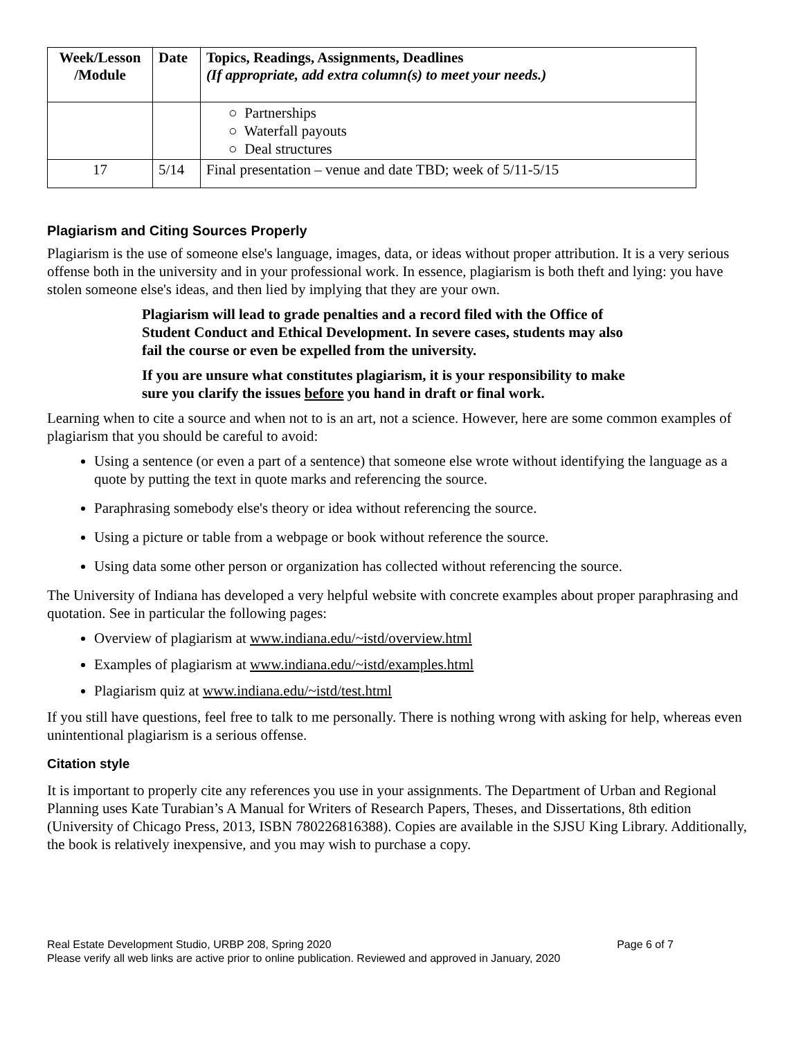| Week/Lesson /Module | Date | Topics, Readings, Assignments, Deadlines (If appropriate, add extra column(s) to meet your needs.) |
| --- | --- | --- |
| | | ○ Partnerships ○ Waterfall payouts ○ Deal structures |
| 17 | 5/14 | Final presentation – venue and date TBD; week of 5/11-5/15 |
Plagiarism and Citing Sources Properly
Plagiarism is the use of someone else's language, images, data, or ideas without proper attribution. It is a very serious offense both in the university and in your professional work. In essence, plagiarism is both theft and lying: you have stolen someone else's ideas, and then lied by implying that they are your own.
Plagiarism will lead to grade penalties and a record filed with the Office of Student Conduct and Ethical Development. In severe cases, students may also fail the course or even be expelled from the university.
If you are unsure what constitutes plagiarism, it is your responsibility to make sure you clarify the issues before you hand in draft or final work.
Learning when to cite a source and when not to is an art, not a science. However, here are some common examples of plagiarism that you should be careful to avoid:
Using a sentence (or even a part of a sentence) that someone else wrote without identifying the language as a quote by putting the text in quote marks and referencing the source.
Paraphrasing somebody else's theory or idea without referencing the source.
Using a picture or table from a webpage or book without reference the source.
Using data some other person or organization has collected without referencing the source.
The University of Indiana has developed a very helpful website with concrete examples about proper paraphrasing and quotation. See in particular the following pages:
Overview of plagiarism at www.indiana.edu/~istd/overview.html
Examples of plagiarism at www.indiana.edu/~istd/examples.html
Plagiarism quiz at www.indiana.edu/~istd/test.html
If you still have questions, feel free to talk to me personally. There is nothing wrong with asking for help, whereas even unintentional plagiarism is a serious offense.
Citation style
It is important to properly cite any references you use in your assignments. The Department of Urban and Regional Planning uses Kate Turabian’s A Manual for Writers of Research Papers, Theses, and Dissertations, 8th edition (University of Chicago Press, 2013, ISBN 780226816388). Copies are available in the SJSU King Library. Additionally, the book is relatively inexpensive, and you may wish to purchase a copy.
Real Estate Development Studio, URBP 208, Spring 2020 Page 6 of 7
Please verify all web links are active prior to online publication. Reviewed and approved in January, 2020